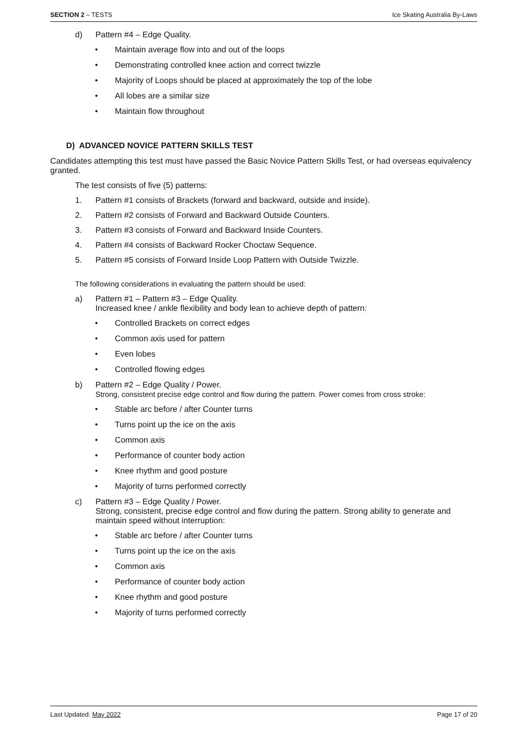SECTION 2 – TESTS Ice Skating Australia By-Laws
d) Pattern #4 – Edge Quality.
• Maintain average flow into and out of the loops
• Demonstrating controlled knee action and correct twizzle
• Majority of Loops should be placed at approximately the top of the lobe
• All lobes are a similar size
• Maintain flow throughout
D) ADVANCED NOVICE PATTERN SKILLS TEST
Candidates attempting this test must have passed the Basic Novice Pattern Skills Test, or had overseas equivalency granted.
The test consists of five (5) patterns:
1. Pattern #1 consists of Brackets (forward and backward, outside and inside).
2. Pattern #2 consists of Forward and Backward Outside Counters.
3. Pattern #3 consists of Forward and Backward Inside Counters.
4. Pattern #4 consists of Backward Rocker Choctaw Sequence.
5. Pattern #5 consists of Forward Inside Loop Pattern with Outside Twizzle.
The following considerations in evaluating the pattern should be used:
a) Pattern #1 – Pattern #3 – Edge Quality.
Increased knee / ankle flexibility and body lean to achieve depth of pattern:
• Controlled Brackets on correct edges
• Common axis used for pattern
• Even lobes
• Controlled flowing edges
b) Pattern #2 – Edge Quality / Power.
Strong, consistent precise edge control and flow during the pattern. Power comes from cross stroke:
• Stable arc before / after Counter turns
• Turns point up the ice on the axis
• Common axis
• Performance of counter body action
• Knee rhythm and good posture
• Majority of turns performed correctly
c) Pattern #3 – Edge Quality / Power.
Strong, consistent, precise edge control and flow during the pattern. Strong ability to generate and maintain speed without interruption:
• Stable arc before / after Counter turns
• Turns point up the ice on the axis
• Common axis
• Performance of counter body action
• Knee rhythm and good posture
• Majority of turns performed correctly
Last Updated: May 2022 Page 17 of 20